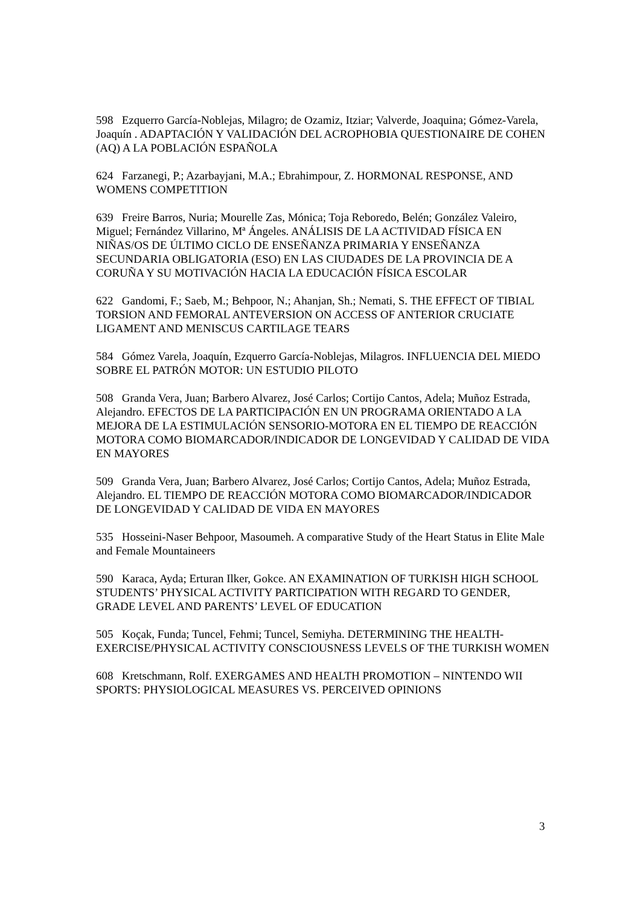598 Ezquerro García-Noblejas, Milagro; de Ozamiz, Itziar; Valverde, Joaquina; Gómez-Varela, Joaquín . ADAPTACIÓN Y VALIDACIÓN DEL ACROPHOBIA QUESTIONAIRE DE COHEN (AQ) A LA POBLACIÓN ESPAÑOLA
624 Farzanegi, P.; Azarbayjani, M.A.; Ebrahimpour, Z. HORMONAL RESPONSE, AND WOMENS COMPETITION
639 Freire Barros, Nuria; Mourelle Zas, Mónica; Toja Reboredo, Belén; González Valeiro, Miguel; Fernández Villarino, Mª Ángeles. ANÁLISIS DE LA ACTIVIDAD FÍSICA EN NIÑAS/OS DE ÚLTIMO CICLO DE ENSEÑANZA PRIMARIA Y ENSEÑANZA SECUNDARIA OBLIGATORIA (ESO) EN LAS CIUDADES DE LA PROVINCIA DE A CORUÑA Y SU MOTIVACIÓN HACIA LA EDUCACIÓN FÍSICA ESCOLAR
622 Gandomi, F.; Saeb, M.; Behpoor, N.; Ahanjan, Sh.; Nemati, S. THE EFFECT OF TIBIAL TORSION AND FEMORAL ANTEVERSION ON ACCESS OF ANTERIOR CRUCIATE LIGAMENT AND MENISCUS CARTILAGE TEARS
584 Gómez Varela, Joaquín, Ezquerro García-Noblejas, Milagros. INFLUENCIA DEL MIEDO SOBRE EL PATRÓN MOTOR: UN ESTUDIO PILOTO
508 Granda Vera, Juan; Barbero Alvarez, José Carlos; Cortijo Cantos, Adela; Muñoz Estrada, Alejandro. EFECTOS DE LA PARTICIPACIÓN EN UN PROGRAMA ORIENTADO A LA MEJORA DE LA ESTIMULACIÓN SENSORIO-MOTORA EN EL TIEMPO DE REACCIÓN MOTORA COMO BIOMARCADOR/INDICADOR DE LONGEVIDAD Y CALIDAD DE VIDA EN MAYORES
509 Granda Vera, Juan; Barbero Alvarez, José Carlos; Cortijo Cantos, Adela; Muñoz Estrada, Alejandro. EL TIEMPO DE REACCIÓN MOTORA COMO BIOMARCADOR/INDICADOR DE LONGEVIDAD Y CALIDAD DE VIDA EN MAYORES
535 Hosseini-Naser Behpoor, Masoumeh. A comparative Study of the Heart Status in Elite Male and Female Mountaineers
590 Karaca, Ayda; Erturan Ilker, Gokce. AN EXAMINATION OF TURKISH HIGH SCHOOL STUDENTS’ PHYSICAL ACTIVITY PARTICIPATION WITH REGARD TO GENDER, GRADE LEVEL AND PARENTS’ LEVEL OF EDUCATION
505 Koçak, Funda; Tuncel, Fehmi; Tuncel, Semiyha. DETERMINING THE HEALTH-EXERCISE/PHYSICAL ACTIVITY CONSCIOUSNESS LEVELS OF THE TURKISH WOMEN
608 Kretschmann, Rolf. EXERGAMES AND HEALTH PROMOTION – NINTENDO WII SPORTS: PHYSIOLOGICAL MEASURES VS. PERCEIVED OPINIONS
3